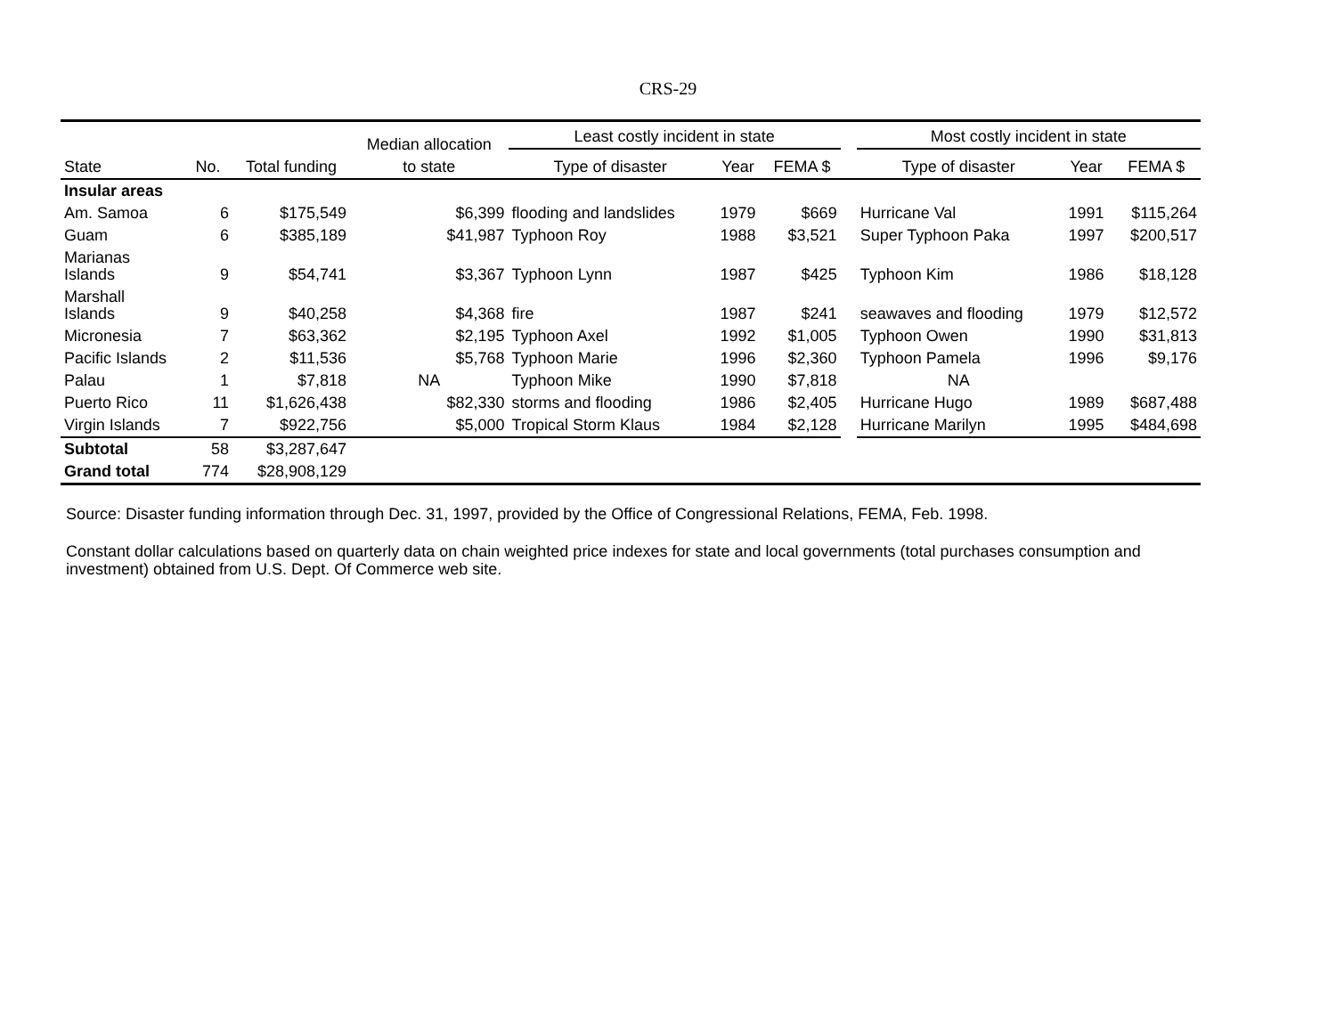CRS-29
| | | | Median allocation | Least costly incident in state | | | | Most costly incident in state | | |
| --- | --- | --- | --- | --- | --- | --- | --- | --- | --- | --- |
| State | No. | Total funding | to state | Type of disaster | Year | FEMA $ | | Type of disaster | Year | FEMA $ |
| Insular areas | | | | | | | | | | |
| Am. Samoa | 6 | $175,549 | $6,399 | flooding and landslides | 1979 | $669 | | Hurricane Val | 1991 | $115,264 |
| Guam | 6 | $385,189 | $41,987 | Typhoon Roy | 1988 | $3,521 | | Super Typhoon Paka | 1997 | $200,517 |
| Marianas Islands | 9 | $54,741 | $3,367 | Typhoon Lynn | 1987 | $425 | | Typhoon Kim | 1986 | $18,128 |
| Marshall Islands | 9 | $40,258 | $4,368 | fire | 1987 | $241 | | seawaves and flooding | 1979 | $12,572 |
| Micronesia | 7 | $63,362 | $2,195 | Typhoon Axel | 1992 | $1,005 | | Typhoon Owen | 1990 | $31,813 |
| Pacific Islands | 2 | $11,536 | $5,768 | Typhoon Marie | 1996 | $2,360 | | Typhoon Pamela | 1996 | $9,176 |
| Palau | 1 | $7,818 | NA | Typhoon Mike | 1990 | $7,818 | | NA | | |
| Puerto Rico | 11 | $1,626,438 | $82,330 | storms and flooding | 1986 | $2,405 | | Hurricane Hugo | 1989 | $687,488 |
| Virgin Islands | 7 | $922,756 | $5,000 | Tropical Storm Klaus | 1984 | $2,128 | | Hurricane Marilyn | 1995 | $484,698 |
| Subtotal | 58 | $3,287,647 | | | | | | | | |
| Grand total | 774 | $28,908,129 | | | | | | | | |
Source: Disaster funding information through Dec. 31, 1997, provided by the Office of Congressional Relations, FEMA, Feb. 1998.
Constant dollar calculations based on quarterly data on chain weighted price indexes for state and local governments (total purchases consumption and investment) obtained from U.S. Dept. Of Commerce web site.